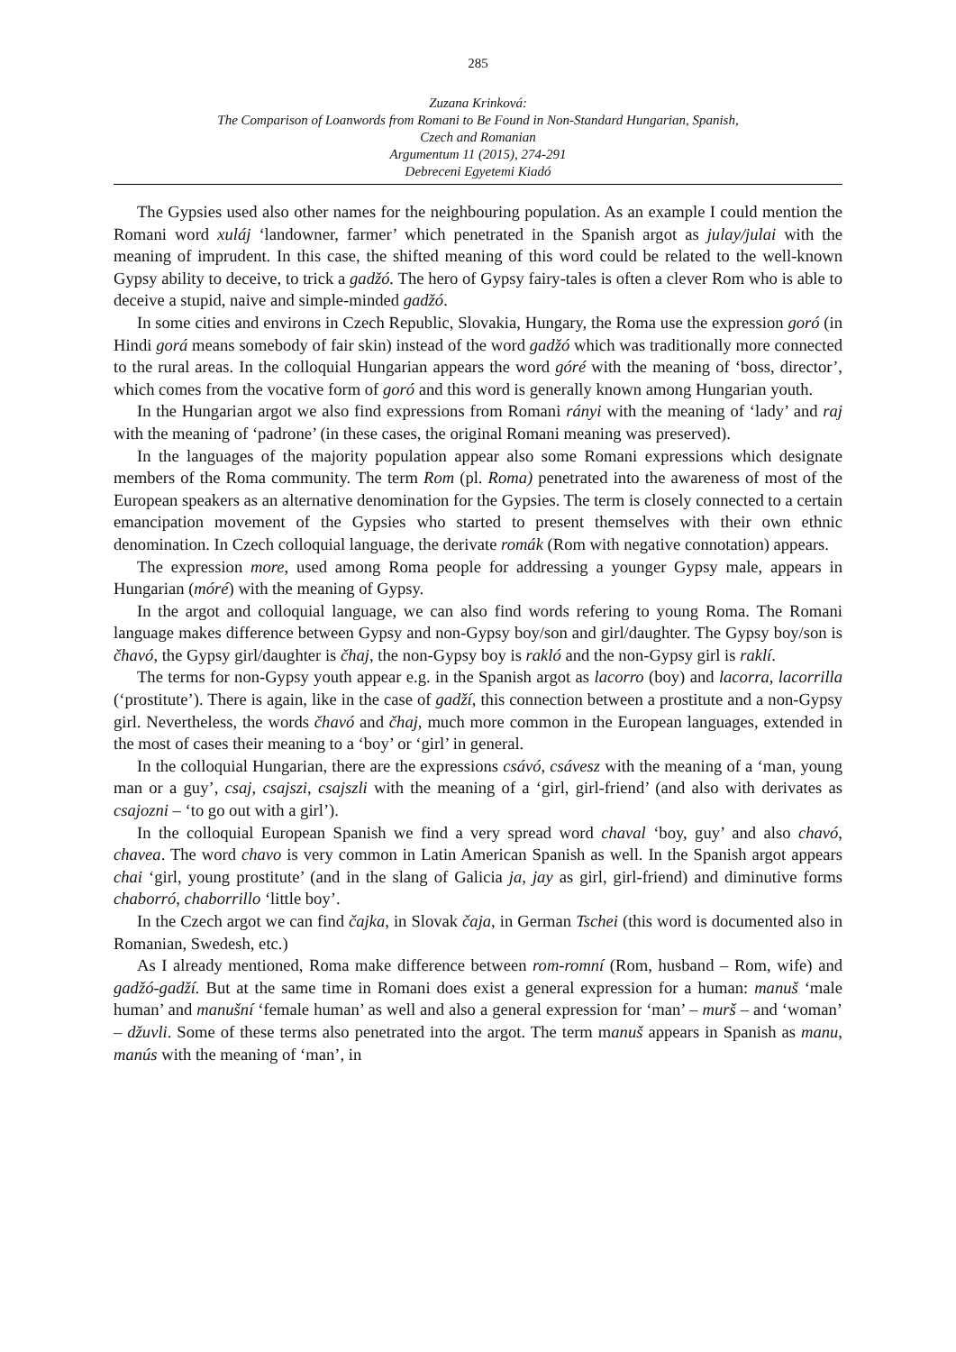285
Zuzana Krinková:
The Comparison of Loanwords from Romani to Be Found in Non-Standard Hungarian, Spanish,
Czech and Romanian
Argumentum 11 (2015), 274-291
Debreceni Egyetemi Kiadó
The Gypsies used also other names for the neighbouring population. As an example I could mention the Romani word xuláj ‘landowner, farmer’ which penetrated in the Spanish argot as julay/julai with the meaning of imprudent. In this case, the shifted meaning of this word could be related to the well-known Gypsy ability to deceive, to trick a gadžó. The hero of Gypsy fairy-tales is often a clever Rom who is able to deceive a stupid, naive and simple-minded gadžó.
In some cities and environs in Czech Republic, Slovakia, Hungary, the Roma use the expression goró (in Hindi gorá means somebody of fair skin) instead of the word gadžó which was traditionally more connected to the rural areas. In the colloquial Hungarian appears the word góré with the meaning of ‘boss, director’, which comes from the vocative form of goró and this word is generally known among Hungarian youth.
In the Hungarian argot we also find expressions from Romani rányi with the meaning of ‘lady’ and raj with the meaning of ‘padrone’ (in these cases, the original Romani meaning was preserved).
In the languages of the majority population appear also some Romani expressions which designate members of the Roma community. The term Rom (pl. Roma) penetrated into the awareness of most of the European speakers as an alternative denomination for the Gypsies. The term is closely connected to a certain emancipation movement of the Gypsies who started to present themselves with their own ethnic denomination. In Czech colloquial language, the derivate romák (Rom with negative connotation) appears.
The expression more, used among Roma people for addressing a younger Gypsy male, appears in Hungarian (móré) with the meaning of Gypsy.
In the argot and colloquial language, we can also find words refering to young Roma. The Romani language makes difference between Gypsy and non-Gypsy boy/son and girl/daughter. The Gypsy boy/son is čhavó, the Gypsy girl/daughter is čhaj, the non-Gypsy boy is rakló and the non-Gypsy girl is raklí.
The terms for non-Gypsy youth appear e.g. in the Spanish argot as lacorro (boy) and lacorra, lacorrilla (‘prostitute’). There is again, like in the case of gadží, this connection between a prostitute and a non-Gypsy girl. Nevertheless, the words čhavó and čhaj, much more common in the European languages, extended in the most of cases their meaning to a ‘boy’ or ‘girl’ in general.
In the colloquial Hungarian, there are the expressions csávó, csávesz with the meaning of a ‘man, young man or a guy’, csaj, csajszi, csajszli with the meaning of a ‘girl, girl-friend’ (and also with derivates as csajozni – ‘to go out with a girl’).
In the colloquial European Spanish we find a very spread word chaval ‘boy, guy’ and also chavó, chavea. The word chavo is very common in Latin American Spanish as well. In the Spanish argot appears chai ‘girl, young prostitute’ (and in the slang of Galicia ja, jay as girl, girl-friend) and diminutive forms chaborró, chaborrillo ‘little boy’.
In the Czech argot we can find čajka, in Slovak čaja, in German Tschei (this word is documented also in Romanian, Swedesh, etc.)
As I already mentioned, Roma make difference between rom-romní (Rom, husband – Rom, wife) and gadžó-gadží. But at the same time in Romani does exist a general expression for a human: manuš ‘male human’ and manušní ‘female human’ as well and also a general expression for ‘man’ – murš – and ‘woman’ – džuvli. Some of these terms also penetrated into the argot. The term manuš appears in Spanish as manu, manús with the meaning of ‘man’, in